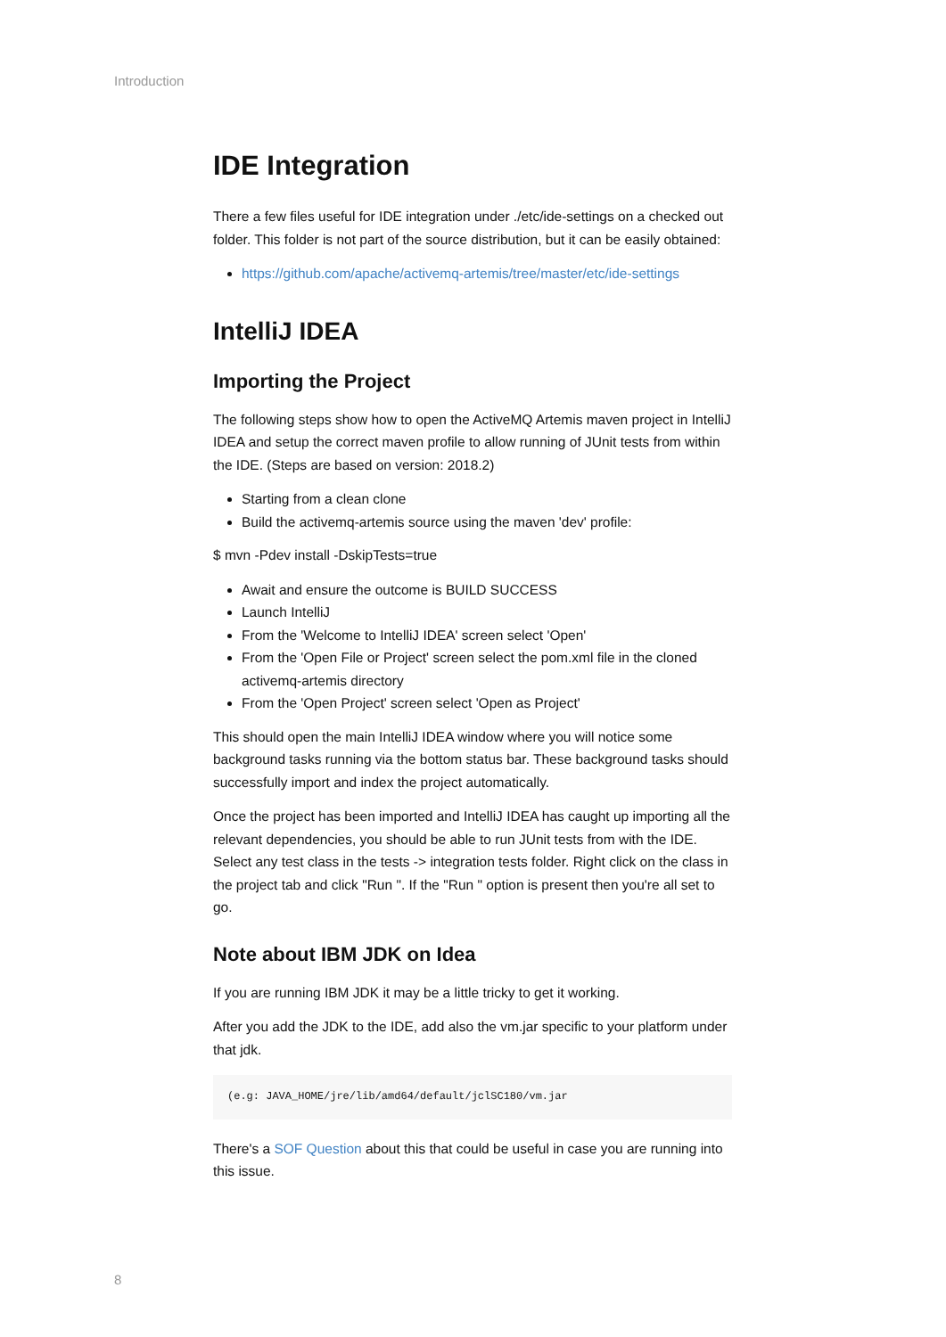Introduction
IDE Integration
There a few files useful for IDE integration under ./etc/ide-settings on a checked out folder. This folder is not part of the source distribution, but it can be easily obtained:
https://github.com/apache/activemq-artemis/tree/master/etc/ide-settings
IntelliJ IDEA
Importing the Project
The following steps show how to open the ActiveMQ Artemis maven project in IntelliJ IDEA and setup the correct maven profile to allow running of JUnit tests from within the IDE. (Steps are based on version: 2018.2)
Starting from a clean clone
Build the activemq-artemis source using the maven 'dev' profile:
$ mvn -Pdev install -DskipTests=true
Await and ensure the outcome is BUILD SUCCESS
Launch IntelliJ
From the 'Welcome to IntelliJ IDEA' screen select 'Open'
From the 'Open File or Project' screen select the pom.xml file in the cloned activemq-artemis directory
From the 'Open Project' screen select 'Open as Project'
This should open the main IntelliJ IDEA window where you will notice some background tasks running via the bottom status bar. These background tasks should successfully import and index the project automatically.
Once the project has been imported and IntelliJ IDEA has caught up importing all the relevant dependencies, you should be able to run JUnit tests from with the IDE. Select any test class in the tests -> integration tests folder. Right click on the class in the project tab and click "Run ". If the "Run " option is present then you're all set to go.
Note about IBM JDK on Idea
If you are running IBM JDK it may be a little tricky to get it working.
After you add the JDK to the IDE, add also the vm.jar specific to your platform under that jdk.
(e.g: JAVA_HOME/jre/lib/amd64/default/jclSC180/vm.jar
There's a SOF Question about this that could be useful in case you are running into this issue.
8